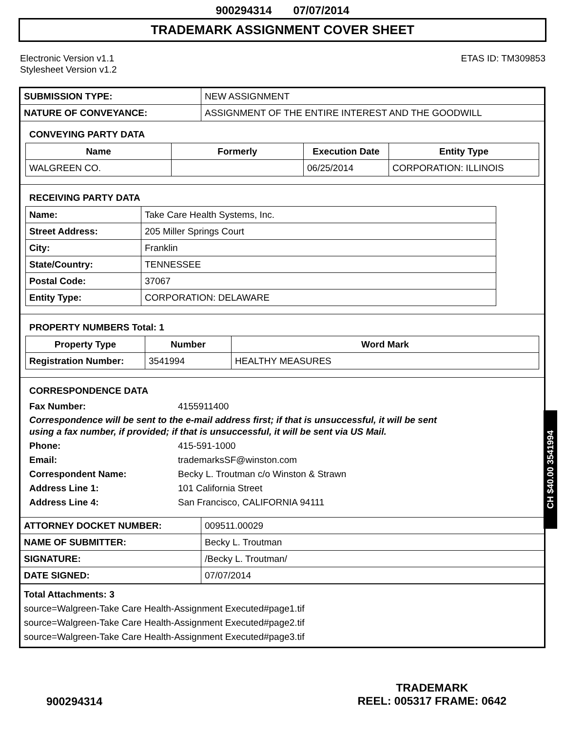900294314 07/07/2014
TRADEMARK ASSIGNMENT COVER SHEET
Electronic Version v1.1
Stylesheet Version v1.2
ETAS ID: TM309853
| SUBMISSION TYPE: | NEW ASSIGNMENT |
| NATURE OF CONVEYANCE: | ASSIGNMENT OF THE ENTIRE INTEREST AND THE GOODWILL |
CONVEYING PARTY DATA
| Name | Formerly | Execution Date | Entity Type |
| --- | --- | --- | --- |
| WALGREEN CO. | | 06/25/2014 | CORPORATION: ILLINOIS |
RECEIVING PARTY DATA
| Name: | Take Care Health Systems, Inc. |
| Street Address: | 205 Miller Springs Court |
| City: | Franklin |
| State/Country: | TENNESSEE |
| Postal Code: | 37067 |
| Entity Type: | CORPORATION: DELAWARE |
PROPERTY NUMBERS Total: 1
| Property Type | Number | Word Mark |
| --- | --- | --- |
| Registration Number: | 3541994 | HEALTHY MEASURES |
CORRESPONDENCE DATA
Fax Number:
4155911400
Correspondence will be sent to the e-mail address first; if that is unsuccessful, it will be sent
using a fax number, if provided; if that is unsuccessful, it will be sent via US Mail.
Phone:
415-591-1000
Email:
trademarksSF@winston.com
Correspondent Name:
Becky L. Troutman c/o Winston & Strawn
Address Line 1:
101 California Street
Address Line 4:
San Francisco, CALIFORNIA 94111
| ATTORNEY DOCKET NUMBER: | 009511.00029 |
| NAME OF SUBMITTER: | Becky L. Troutman |
| SIGNATURE: | /Becky L. Troutman/ |
| DATE SIGNED: | 07/07/2014 |
Total Attachments: 3
source=Walgreen-Take Care Health-Assignment Executed#page1.tif
source=Walgreen-Take Care Health-Assignment Executed#page2.tif
source=Walgreen-Take Care Health-Assignment Executed#page3.tif
CH $40.00 3541994
900294314
TRADEMARK
REEL: 005317 FRAME: 0642